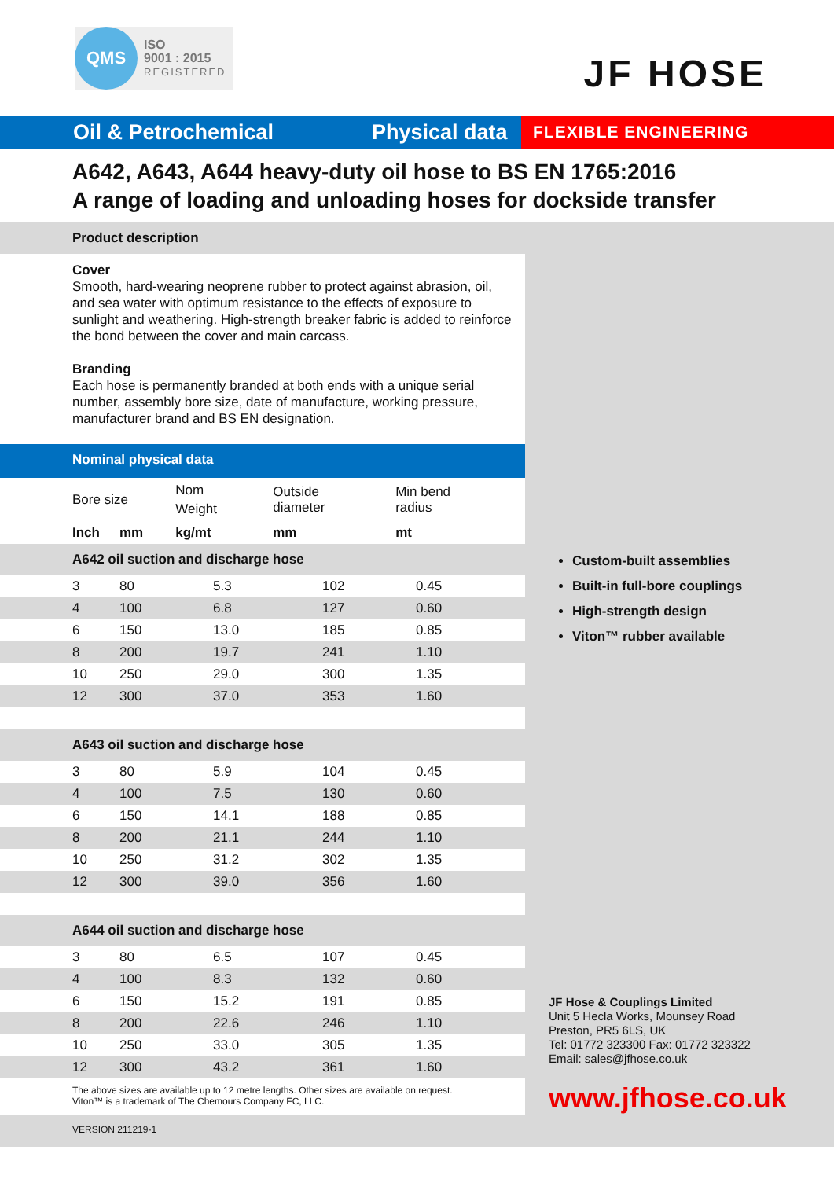QMS
ISO
9001 : 2015
REGISTERED
JF HOSE
Oil & Petrochemical
Physical data
FLEXIBLE ENGINEERING
A642, A643, A644 heavy-duty oil hose to BS EN 1765:2016
A range of loading and unloading hoses for dockside transfer
Product description
Cover
Smooth, hard-wearing neoprene rubber to protect against abrasion, oil, and sea water with optimum resistance to the effects of exposure to sunlight and weathering. High-strength breaker fabric is added to reinforce the bond between the cover and main carcass.
Branding
Each hose is permanently branded at both ends with a unique serial number, assembly bore size, date of manufacture, working pressure, manufacturer brand and BS EN designation.
Nominal physical data
| Bore size | | Nom Weight | Outside diameter | Min bend radius |
| Inch | mm | kg/mt | mm | mt |
A642 oil suction and discharge hose
| 3 | 80 | 5.3 | 102 | 0.45 |
| 4 | 100 | 6.8 | 127 | 0.60 |
| 6 | 150 | 13.0 | 185 | 0.85 |
| 8 | 200 | 19.7 | 241 | 1.10 |
| 10 | 250 | 29.0 | 300 | 1.35 |
| 12 | 300 | 37.0 | 353 | 1.60 |
A643 oil suction and discharge hose
| 3 | 80 | 5.9 | 104 | 0.45 |
| 4 | 100 | 7.5 | 130 | 0.60 |
| 6 | 150 | 14.1 | 188 | 0.85 |
| 8 | 200 | 21.1 | 244 | 1.10 |
| 10 | 250 | 31.2 | 302 | 1.35 |
| 12 | 300 | 39.0 | 356 | 1.60 |
A644 oil suction and discharge hose
| 3 | 80 | 6.5 | 107 | 0.45 |
| 4 | 100 | 8.3 | 132 | 0.60 |
| 6 | 150 | 15.2 | 191 | 0.85 |
| 8 | 200 | 22.6 | 246 | 1.10 |
| 10 | 250 | 33.0 | 305 | 1.35 |
| 12 | 300 | 43.2 | 361 | 1.60 |
The above sizes are available up to 12 metre lengths. Other sizes are available on request.
Viton™ is a trademark of The Chemours Company FC, LLC.
Custom-built assemblies
Built-in full-bore couplings
High-strength design
Viton™ rubber available
JF Hose & Couplings Limited
Unit 5 Hecla Works, Mounsey Road
Preston, PR5 6LS, UK
Tel: 01772 323300 Fax: 01772 323322
Email: sales@jfhose.co.uk
www.jfhose.co.uk
VERSION 211219-1